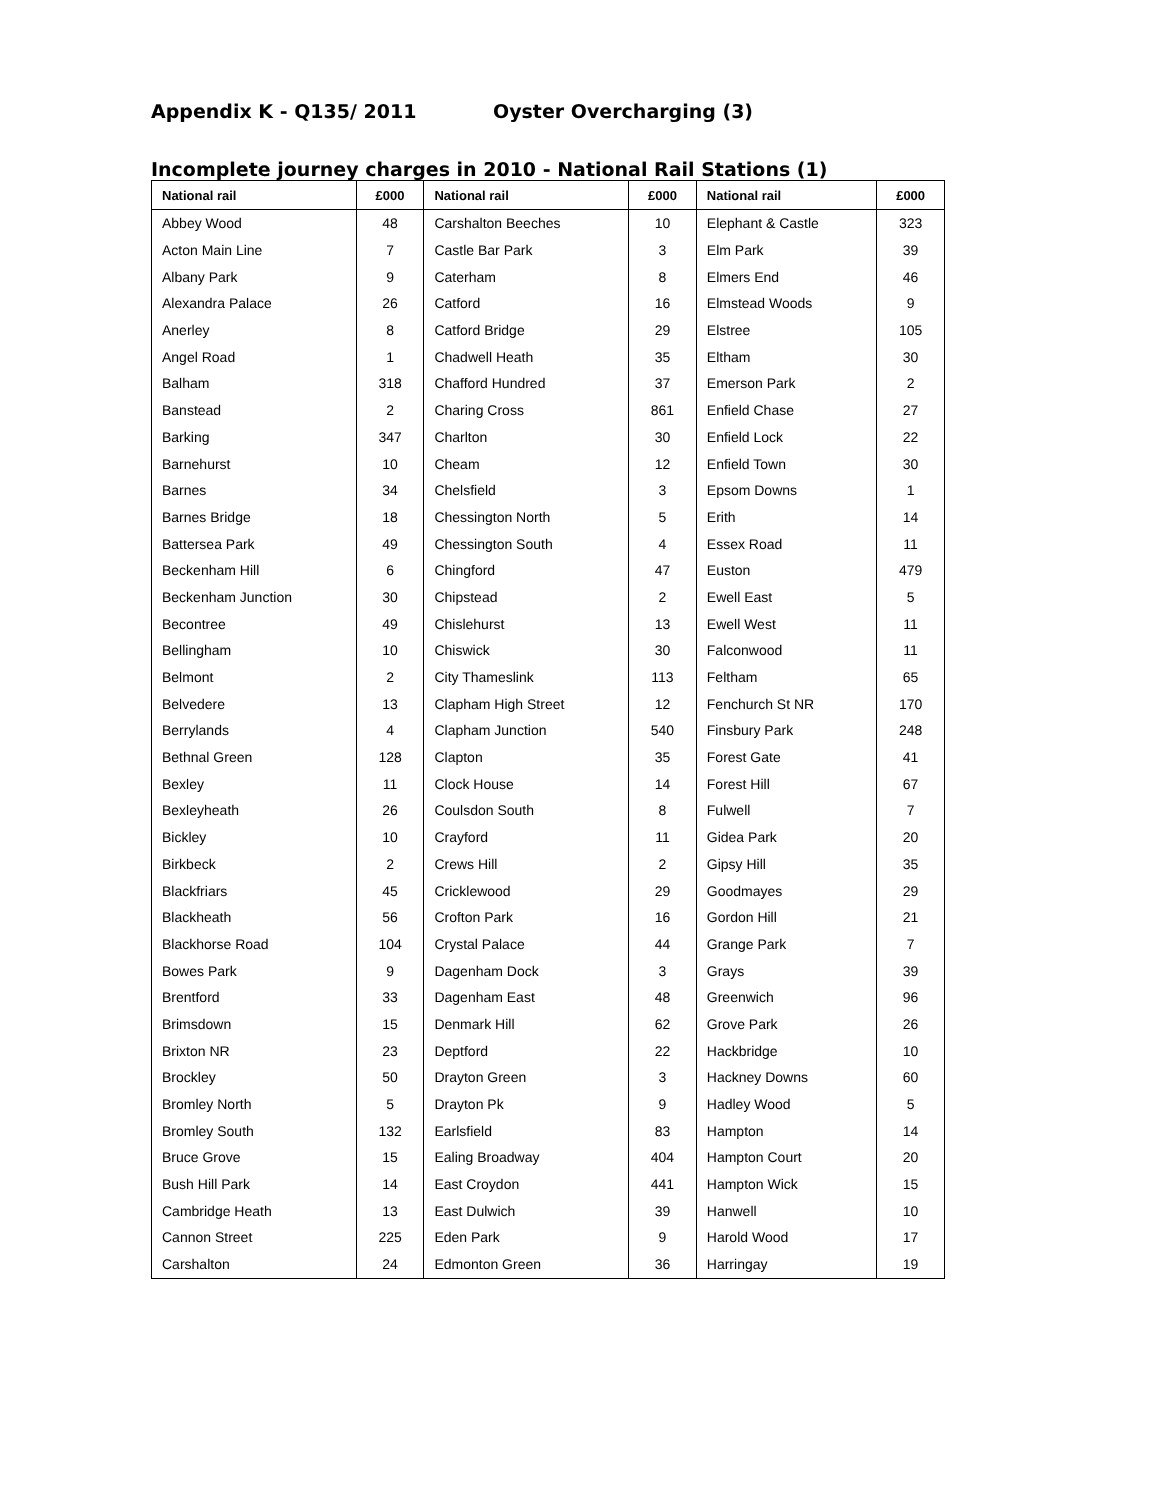Appendix K - Q135/ 2011 Oyster Overcharging (3)
Incomplete journey charges in 2010 - National Rail Stations (1)
| National rail | £000 | National rail | £000 | National rail | £000 |
| --- | --- | --- | --- | --- | --- |
| Abbey Wood | 48 | Carshalton Beeches | 10 | Elephant & Castle | 323 |
| Acton Main Line | 7 | Castle Bar Park | 3 | Elm Park | 39 |
| Albany Park | 9 | Caterham | 8 | Elmers End | 46 |
| Alexandra Palace | 26 | Catford | 16 | Elmstead Woods | 9 |
| Anerley | 8 | Catford Bridge | 29 | Elstree | 105 |
| Angel Road | 1 | Chadwell Heath | 35 | Eltham | 30 |
| Balham | 318 | Chafford Hundred | 37 | Emerson Park | 2 |
| Banstead | 2 | Charing Cross | 861 | Enfield Chase | 27 |
| Barking | 347 | Charlton | 30 | Enfield Lock | 22 |
| Barnehurst | 10 | Cheam | 12 | Enfield Town | 30 |
| Barnes | 34 | Chelsfield | 3 | Epsom Downs | 1 |
| Barnes Bridge | 18 | Chessington North | 5 | Erith | 14 |
| Battersea Park | 49 | Chessington South | 4 | Essex Road | 11 |
| Beckenham Hill | 6 | Chingford | 47 | Euston | 479 |
| Beckenham Junction | 30 | Chipstead | 2 | Ewell East | 5 |
| Becontree | 49 | Chislehurst | 13 | Ewell West | 11 |
| Bellingham | 10 | Chiswick | 30 | Falconwood | 11 |
| Belmont | 2 | City Thameslink | 113 | Feltham | 65 |
| Belvedere | 13 | Clapham High Street | 12 | Fenchurch St NR | 170 |
| Berrylands | 4 | Clapham Junction | 540 | Finsbury Park | 248 |
| Bethnal Green | 128 | Clapton | 35 | Forest Gate | 41 |
| Bexley | 11 | Clock House | 14 | Forest Hill | 67 |
| Bexleyheath | 26 | Coulsdon South | 8 | Fulwell | 7 |
| Bickley | 10 | Crayford | 11 | Gidea Park | 20 |
| Birkbeck | 2 | Crews Hill | 2 | Gipsy Hill | 35 |
| Blackfriars | 45 | Cricklewood | 29 | Goodmayes | 29 |
| Blackheath | 56 | Crofton Park | 16 | Gordon Hill | 21 |
| Blackhorse Road | 104 | Crystal Palace | 44 | Grange Park | 7 |
| Bowes Park | 9 | Dagenham Dock | 3 | Grays | 39 |
| Brentford | 33 | Dagenham East | 48 | Greenwich | 96 |
| Brimsdown | 15 | Denmark Hill | 62 | Grove Park | 26 |
| Brixton NR | 23 | Deptford | 22 | Hackbridge | 10 |
| Brockley | 50 | Drayton Green | 3 | Hackney Downs | 60 |
| Bromley North | 5 | Drayton Pk | 9 | Hadley Wood | 5 |
| Bromley South | 132 | Earlsfield | 83 | Hampton | 14 |
| Bruce Grove | 15 | Ealing Broadway | 404 | Hampton Court | 20 |
| Bush Hill Park | 14 | East Croydon | 441 | Hampton Wick | 15 |
| Cambridge Heath | 13 | East Dulwich | 39 | Hanwell | 10 |
| Cannon Street | 225 | Eden Park | 9 | Harold Wood | 17 |
| Carshalton | 24 | Edmonton Green | 36 | Harringay | 19 |